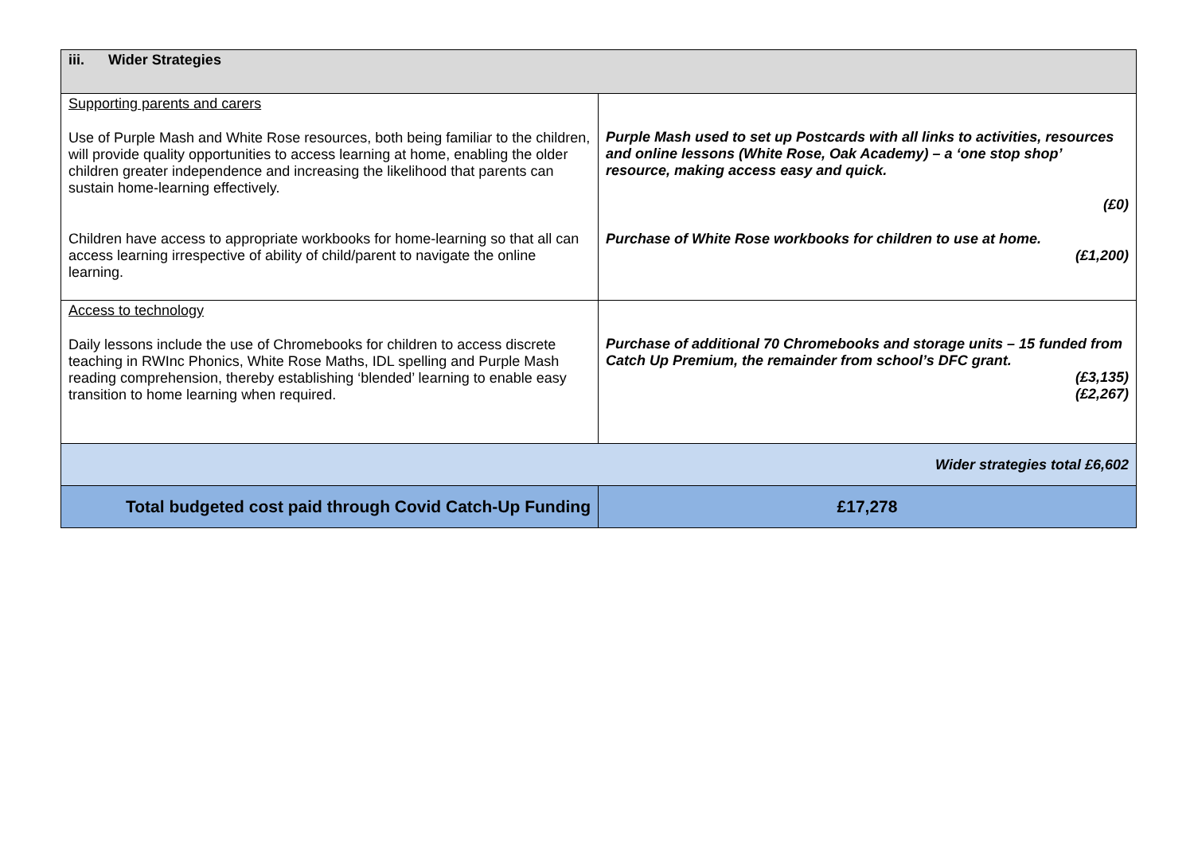| iii. Wider Strategies | |
| --- | --- |
| Supporting parents and carers Use of Purple Mash and White Rose resources, both being familiar to the children, will provide quality opportunities to access learning at home, enabling the older children greater independence and increasing the likelihood that parents can sustain home-learning effectively. Children have access to appropriate workbooks for home-learning so that all can access learning irrespective of ability of child/parent to navigate the online learning. | Purple Mash used to set up Postcards with all links to activities, resources and online lessons (White Rose, Oak Academy) – a ‘one stop shop’ resource, making access easy and quick. (£0) Purchase of White Rose workbooks for children to use at home. (£1,200) |
| Access to technology Daily lessons include the use of Chromebooks for children to access discrete teaching in RWInc Phonics, White Rose Maths, IDL spelling and Purple Mash reading comprehension, thereby establishing ‘blended’ learning to enable easy transition to home learning when required. | Purchase of additional 70 Chromebooks and storage units – 15 funded from Catch Up Premium, the remainder from school’s DFC grant. (£3,135) (£2,267) |
| Wider strategies total £6,602 | |
| Total budgeted cost paid through Covid Catch-Up Funding | £17,278 |